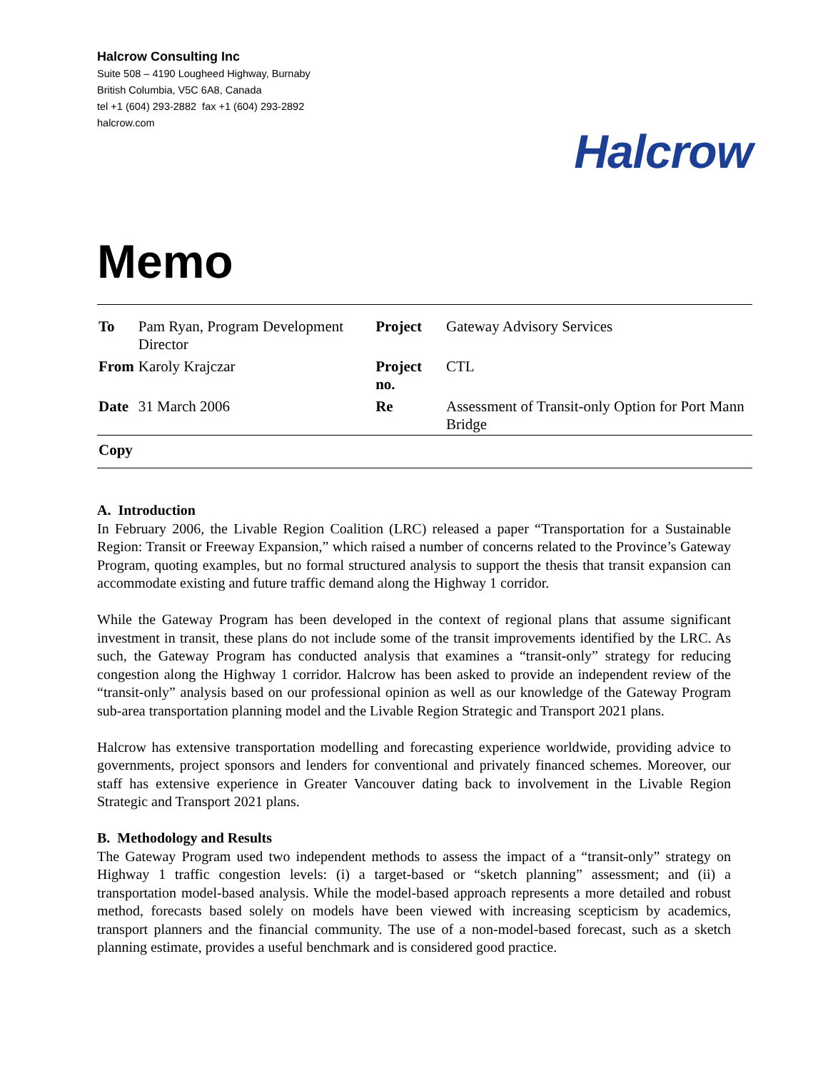Halcrow Consulting Inc
Suite 508 – 4190 Lougheed Highway, Burnaby
British Columbia, V5C 6A8, Canada
tel +1 (604) 293-2882 fax +1 (604) 293-2892
halcrow.com
Halcrow
Memo
| To | Pam Ryan, Program Development Director | Project | Gateway Advisory Services |
| From | Karoly Krajczar | Project no. | CTL |
| Date | 31 March 2006 | Re | Assessment of Transit-only Option for Port Mann Bridge |
| Copy | | | |
A. Introduction
In February 2006, the Livable Region Coalition (LRC) released a paper “Transportation for a Sustainable Region: Transit or Freeway Expansion,” which raised a number of concerns related to the Province’s Gateway Program, quoting examples, but no formal structured analysis to support the thesis that transit expansion can accommodate existing and future traffic demand along the Highway 1 corridor.
While the Gateway Program has been developed in the context of regional plans that assume significant investment in transit, these plans do not include some of the transit improvements identified by the LRC. As such, the Gateway Program has conducted analysis that examines a “transit-only” strategy for reducing congestion along the Highway 1 corridor. Halcrow has been asked to provide an independent review of the “transit-only” analysis based on our professional opinion as well as our knowledge of the Gateway Program sub-area transportation planning model and the Livable Region Strategic and Transport 2021 plans.
Halcrow has extensive transportation modelling and forecasting experience worldwide, providing advice to governments, project sponsors and lenders for conventional and privately financed schemes. Moreover, our staff has extensive experience in Greater Vancouver dating back to involvement in the Livable Region Strategic and Transport 2021 plans.
B. Methodology and Results
The Gateway Program used two independent methods to assess the impact of a “transit-only” strategy on Highway 1 traffic congestion levels: (i) a target-based or “sketch planning” assessment; and (ii) a transportation model-based analysis. While the model-based approach represents a more detailed and robust method, forecasts based solely on models have been viewed with increasing scepticism by academics, transport planners and the financial community. The use of a non-model-based forecast, such as a sketch planning estimate, provides a useful benchmark and is considered good practice.